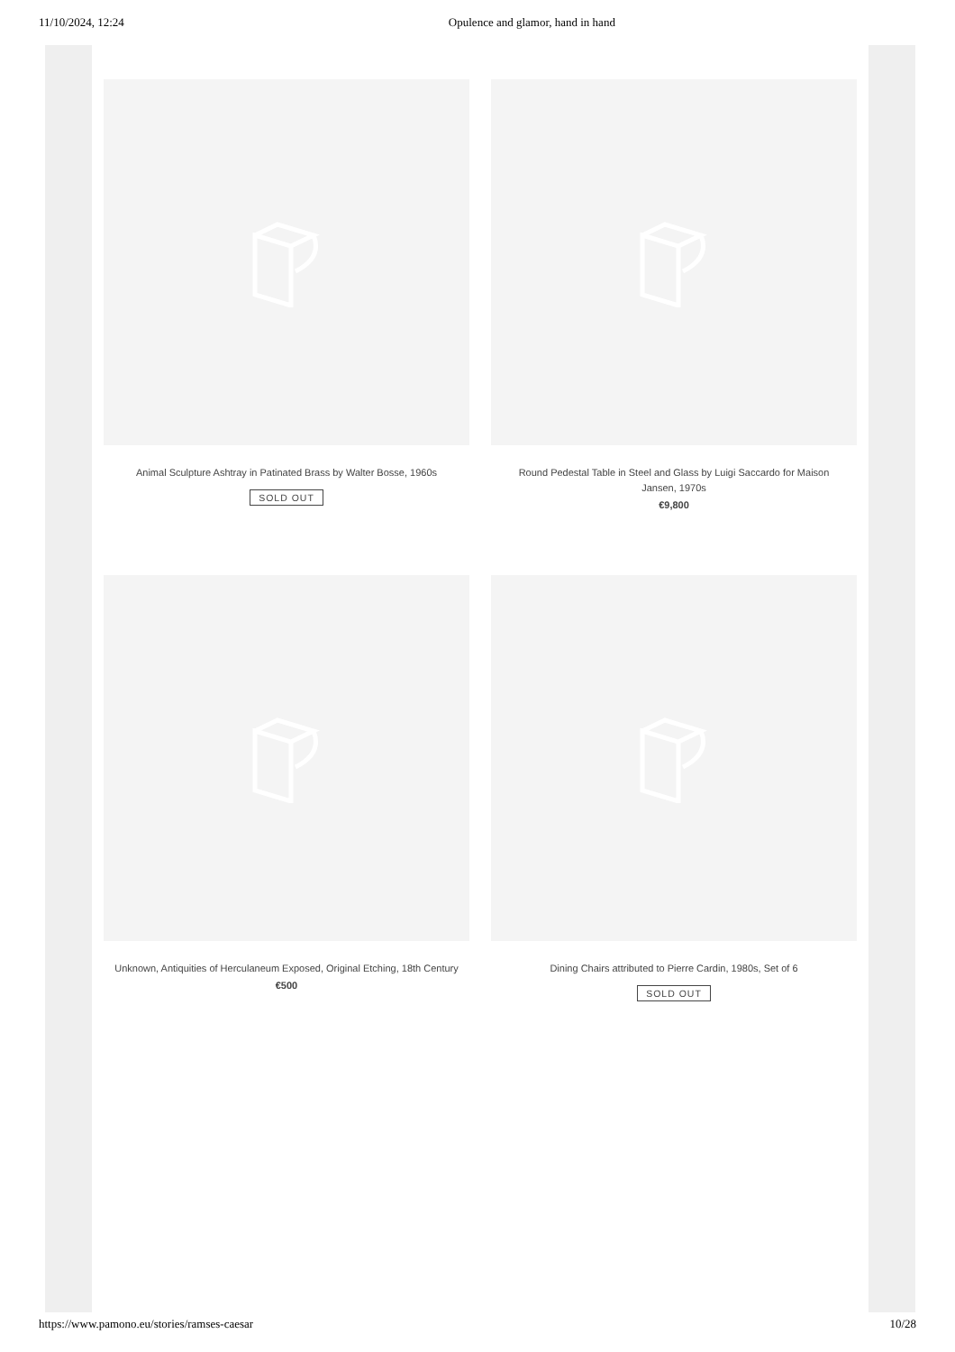11/10/2024, 12:24 Opulence and glamor, hand in hand
Animal Sculpture Ashtray in Patinated Brass by Walter Bosse, 1960s
SOLD OUT
Round Pedestal Table in Steel and Glass by Luigi Saccardo for Maison Jansen, 1970s
€9,800
Unknown, Antiquities of Herculaneum Exposed, Original Etching, 18th Century
€500
Dining Chairs attributed to Pierre Cardin, 1980s, Set of 6
SOLD OUT
https://www.pamono.eu/stories/ramses-caesar 10/28